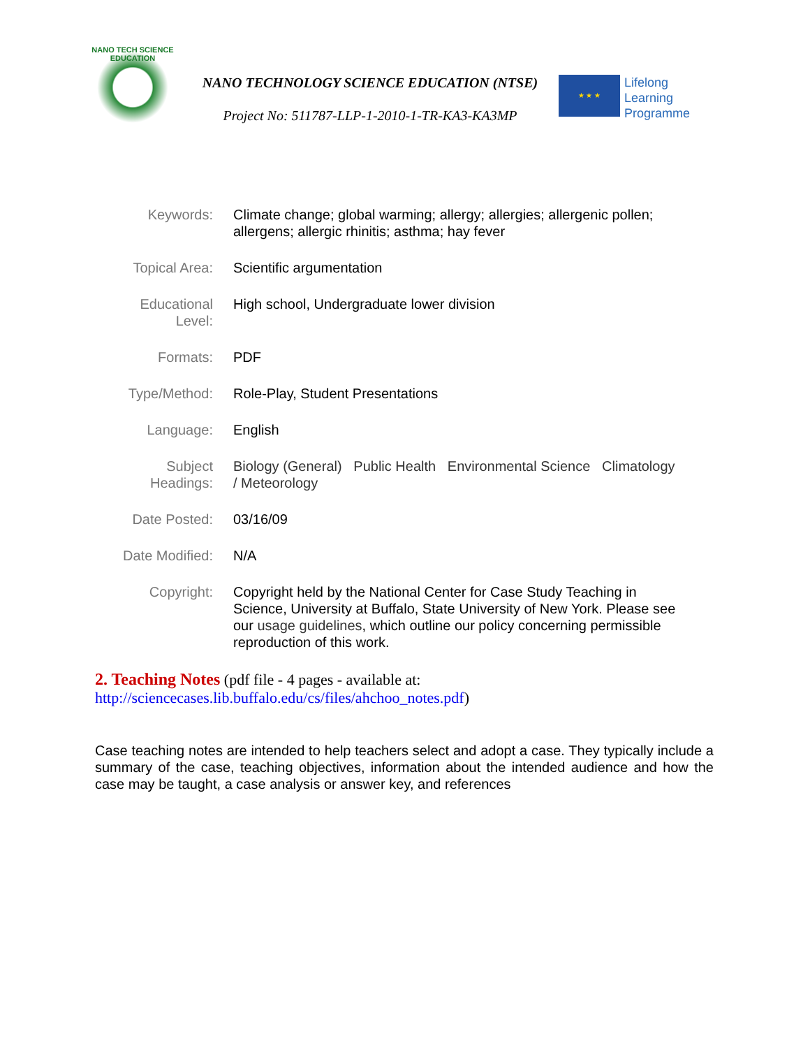NANO TECH SCIENCE EDUCATION
NANO TECHNOLOGY SCIENCE EDUCATION (NTSE)
Project No: 511787-LLP-1-2010-1-TR-KA3-KA3MP
★ ★ ★
Lifelong
Learning
Programme
| Keywords: | Climate change; global warming; allergy; allergies; allergenic pollen; allergens; allergic rhinitis; asthma; hay fever |
| Topical Area: | Scientific argumentation |
| Educational Level: | High school, Undergraduate lower division |
| Formats: | PDF |
| Type/Method: | Role-Play, Student Presentations |
| Language: | English |
| Subject Headings: | Biology (General) Public Health Environmental Science Climatology / Meteorology |
| Date Posted: | 03/16/09 |
| Date Modified: | N/A |
| Copyright: | Copyright held by the National Center for Case Study Teaching in Science, University at Buffalo, State University of New York. Please see our usage guidelines , which outline our policy concerning permissible reproduction of this work. |
2. Teaching Notes (pdf file - 4 pages - available at:
http://sciencecases.lib.buffalo.edu/cs/files/ahchoo_notes.pdf)
Case teaching notes are intended to help teachers select and adopt a case. They typically include a summary of the case, teaching objectives, information about the intended audience and how the case may be taught, a case analysis or answer key, and references